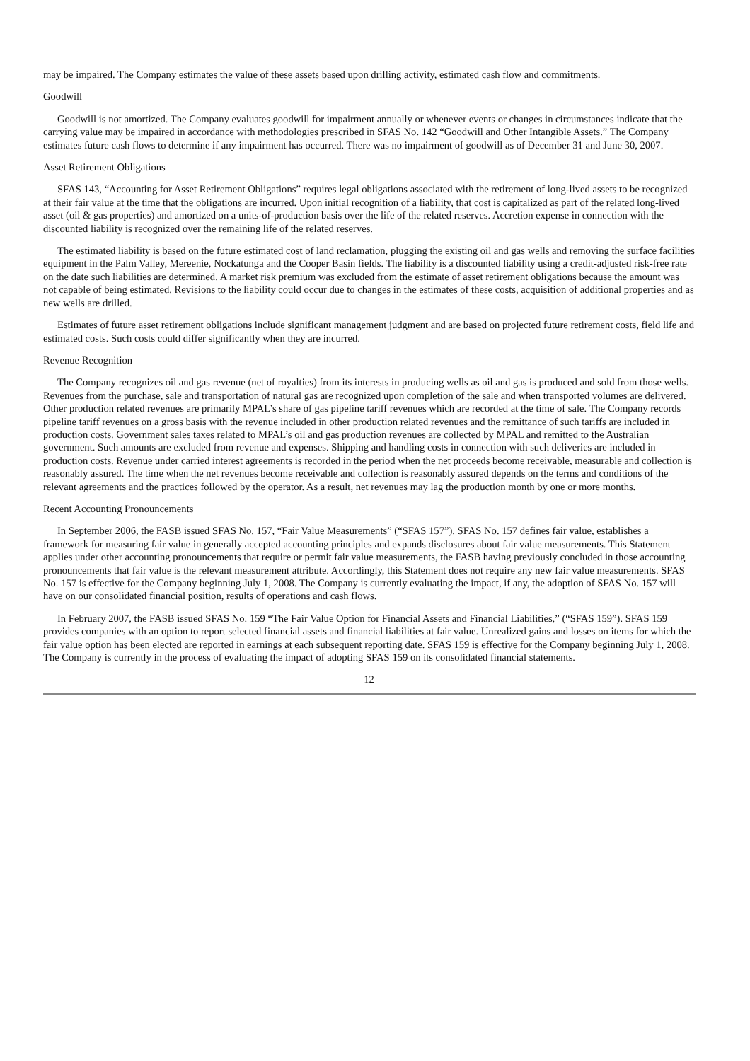may be impaired. The Company estimates the value of these assets based upon drilling activity, estimated cash flow and commitments.
Goodwill
Goodwill is not amortized. The Company evaluates goodwill for impairment annually or whenever events or changes in circumstances indicate that the carrying value may be impaired in accordance with methodologies prescribed in SFAS No. 142 “Goodwill and Other Intangible Assets.” The Company estimates future cash flows to determine if any impairment has occurred. There was no impairment of goodwill as of December 31 and June 30, 2007.
Asset Retirement Obligations
SFAS 143, “Accounting for Asset Retirement Obligations” requires legal obligations associated with the retirement of long-lived assets to be recognized at their fair value at the time that the obligations are incurred. Upon initial recognition of a liability, that cost is capitalized as part of the related long-lived asset (oil & gas properties) and amortized on a units-of-production basis over the life of the related reserves. Accretion expense in connection with the discounted liability is recognized over the remaining life of the related reserves.
The estimated liability is based on the future estimated cost of land reclamation, plugging the existing oil and gas wells and removing the surface facilities equipment in the Palm Valley, Mereenie, Nockatunga and the Cooper Basin fields. The liability is a discounted liability using a credit-adjusted risk-free rate on the date such liabilities are determined. A market risk premium was excluded from the estimate of asset retirement obligations because the amount was not capable of being estimated. Revisions to the liability could occur due to changes in the estimates of these costs, acquisition of additional properties and as new wells are drilled.
Estimates of future asset retirement obligations include significant management judgment and are based on projected future retirement costs, field life and estimated costs. Such costs could differ significantly when they are incurred.
Revenue Recognition
The Company recognizes oil and gas revenue (net of royalties) from its interests in producing wells as oil and gas is produced and sold from those wells. Revenues from the purchase, sale and transportation of natural gas are recognized upon completion of the sale and when transported volumes are delivered. Other production related revenues are primarily MPAL’s share of gas pipeline tariff revenues which are recorded at the time of sale. The Company records pipeline tariff revenues on a gross basis with the revenue included in other production related revenues and the remittance of such tariffs are included in production costs. Government sales taxes related to MPAL’s oil and gas production revenues are collected by MPAL and remitted to the Australian government. Such amounts are excluded from revenue and expenses. Shipping and handling costs in connection with such deliveries are included in production costs. Revenue under carried interest agreements is recorded in the period when the net proceeds become receivable, measurable and collection is reasonably assured. The time when the net revenues become receivable and collection is reasonably assured depends on the terms and conditions of the relevant agreements and the practices followed by the operator. As a result, net revenues may lag the production month by one or more months.
Recent Accounting Pronouncements
In September 2006, the FASB issued SFAS No. 157, “Fair Value Measurements” (“SFAS 157”). SFAS No. 157 defines fair value, establishes a framework for measuring fair value in generally accepted accounting principles and expands disclosures about fair value measurements. This Statement applies under other accounting pronouncements that require or permit fair value measurements, the FASB having previously concluded in those accounting pronouncements that fair value is the relevant measurement attribute. Accordingly, this Statement does not require any new fair value measurements. SFAS No. 157 is effective for the Company beginning July 1, 2008. The Company is currently evaluating the impact, if any, the adoption of SFAS No. 157 will have on our consolidated financial position, results of operations and cash flows.
In February 2007, the FASB issued SFAS No. 159 “The Fair Value Option for Financial Assets and Financial Liabilities,” (“SFAS 159”). SFAS 159 provides companies with an option to report selected financial assets and financial liabilities at fair value. Unrealized gains and losses on items for which the fair value option has been elected are reported in earnings at each subsequent reporting date. SFAS 159 is effective for the Company beginning July 1, 2008. The Company is currently in the process of evaluating the impact of adopting SFAS 159 on its consolidated financial statements.
12